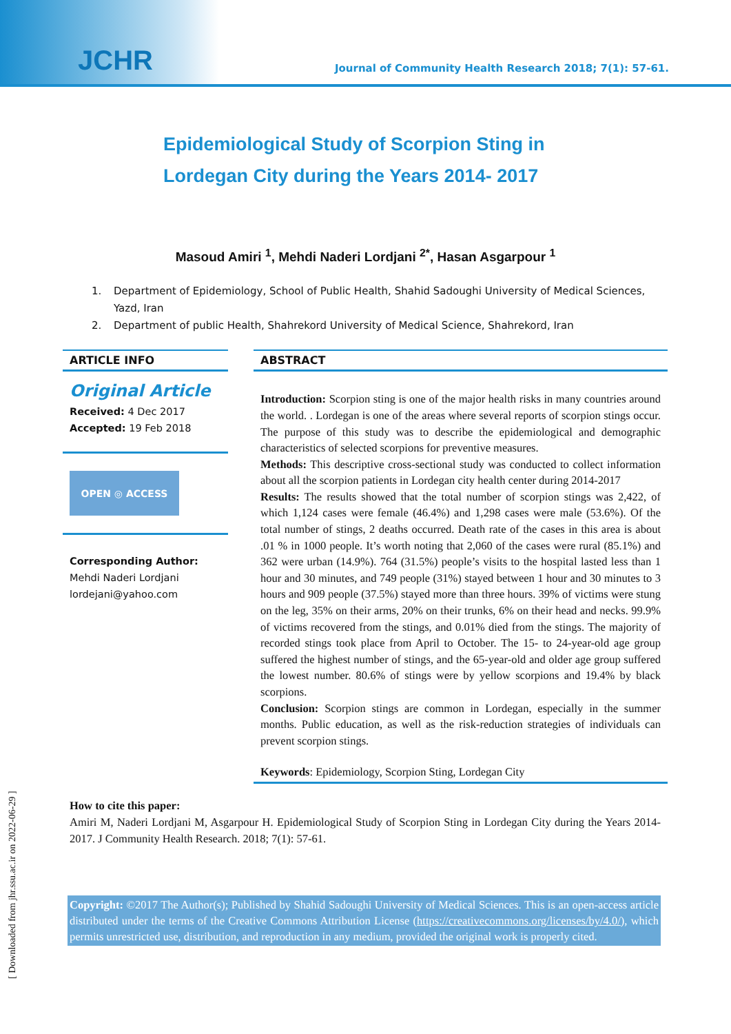JCHR
Journal of Community Health Research 2018; 7(1): 57-61.
Epidemiological Study of Scorpion Sting in Lordegan City during the Years 2014- 2017
Masoud Amiri <sup>1</sup>, Mehdi Naderi Lordjani <sup>2*</sup>, Hasan Asgarpour <sup>1</sup>
1. Department of Epidemiology, School of Public Health, Shahid Sadoughi University of Medical Sciences, Yazd, Iran
2. Department of public Health, Shahrekord University of Medical Science, Shahrekord, Iran
ARTICLE INFO
Original Article
Received: 4 Dec 2017
Accepted: 19 Feb 2018
OPEN ◎ ACCESS
Corresponding Author:
Mehdi Naderi Lordjani
lordejani@yahoo.com
ABSTRACT
Introduction: Scorpion sting is one of the major health risks in many countries around the world. . Lordegan is one of the areas where several reports of scorpion stings occur. The purpose of this study was to describe the epidemiological and demographic characteristics of selected scorpions for preventive measures.
Methods: This descriptive cross-sectional study was conducted to collect information about all the scorpion patients in Lordegan city health center during 2014-2017
Results: The results showed that the total number of scorpion stings was 2,422, of which 1,124 cases were female (46.4%) and 1,298 cases were male (53.6%). Of the total number of stings, 2 deaths occurred. Death rate of the cases in this area is about .01 % in 1000 people. It’s worth noting that 2,060 of the cases were rural (85.1%) and 362 were urban (14.9%). 764 (31.5%) people’s visits to the hospital lasted less than 1 hour and 30 minutes, and 749 people (31%) stayed between 1 hour and 30 minutes to 3 hours and 909 people (37.5%) stayed more than three hours. 39% of victims were stung on the leg, 35% on their arms, 20% on their trunks, 6% on their head and necks. 99.9% of victims recovered from the stings, and 0.01% died from the stings. The majority of recorded stings took place from April to October. The 15- to 24-year-old age group suffered the highest number of stings, and the 65-year-old and older age group suffered the lowest number. 80.6% of stings were by yellow scorpions and 19.4% by black scorpions.
Conclusion: Scorpion stings are common in Lordegan, especially in the summer months. Public education, as well as the risk-reduction strategies of individuals can prevent scorpion stings.
Keywords: Epidemiology, Scorpion Sting, Lordegan City
How to cite this paper:
Amiri M, Naderi Lordjani M, Asgarpour H. Epidemiological Study of Scorpion Sting in Lordegan City during the Years 2014- 2017. J Community Health Research. 2018; 7(1): 57-61.
Copyright: ©2017 The Author(s); Published by Shahid Sadoughi University of Medical Sciences. This is an open-access article distributed under the terms of the Creative Commons Attribution License (https://creativecommons.org/licenses/by/4.0/), which permits unrestricted use, distribution, and reproduction in any medium, provided the original work is properly cited.
[ Downloaded from jhr.ssu.ac.ir on 2022-06-29 ]